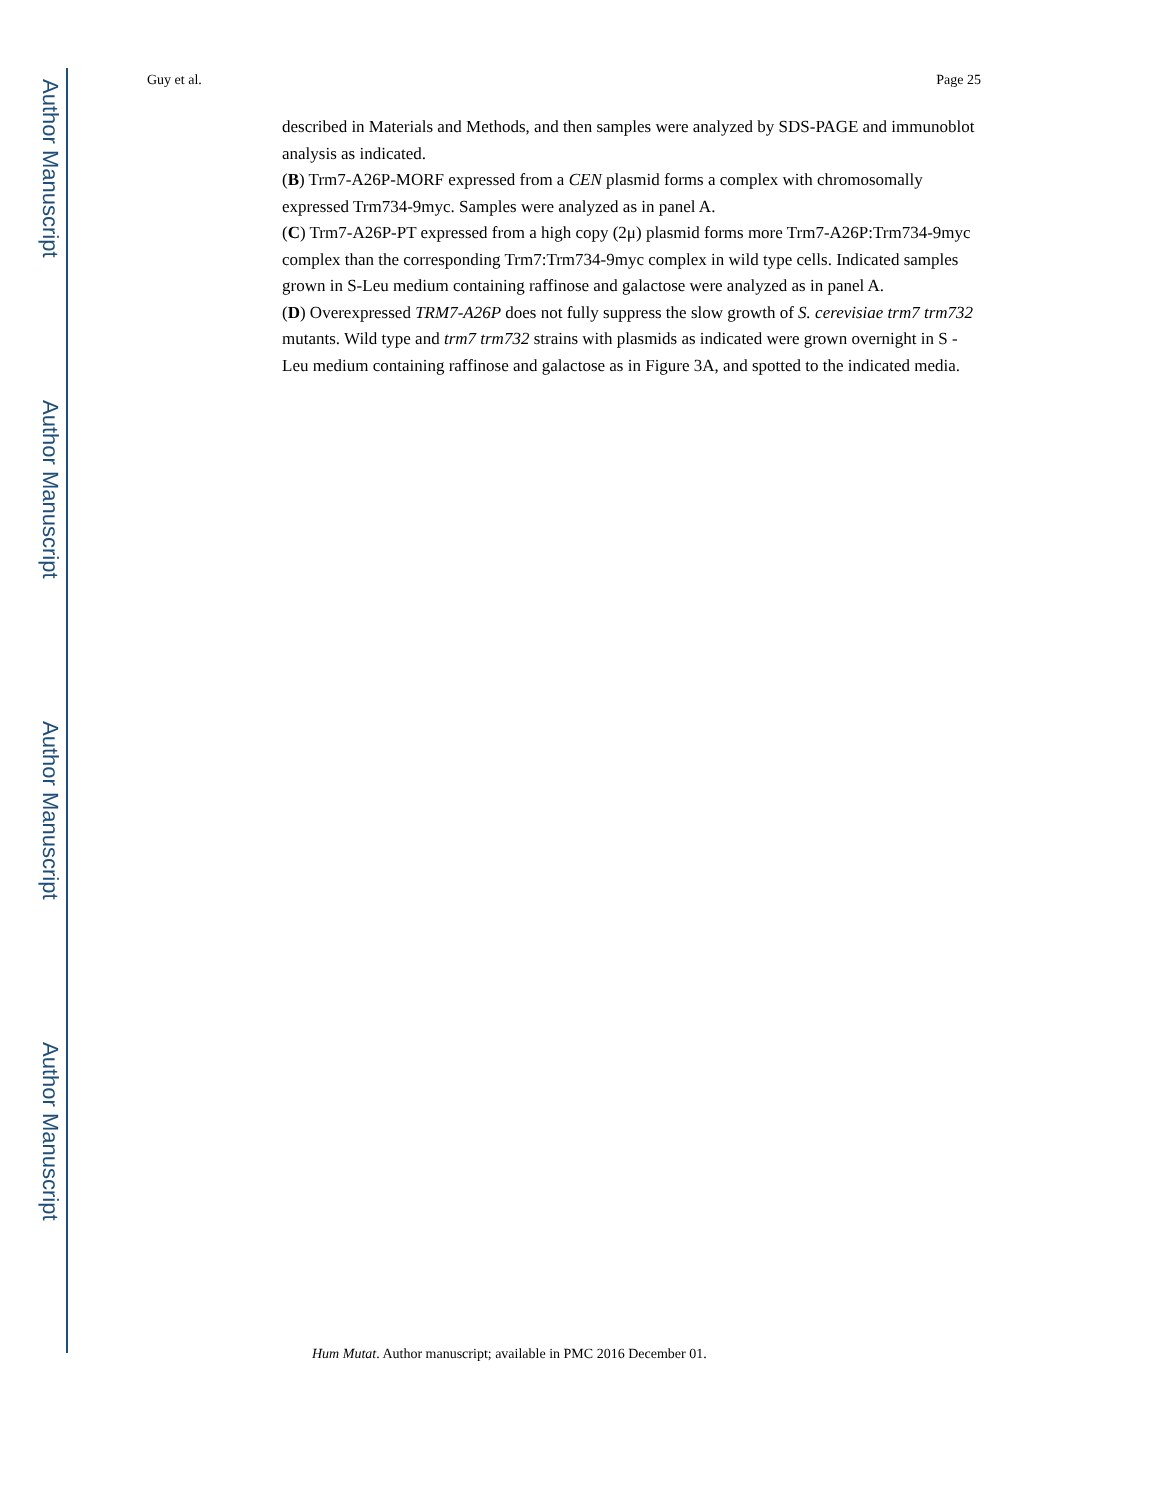Author Manuscript
Author Manuscript
Author Manuscript
Author Manuscript
Guy et al. Page 25
described in Materials and Methods, and then samples were analyzed by SDS-PAGE and immunoblot analysis as indicated.
(B) Trm7-A26P-MORF expressed from a CEN plasmid forms a complex with chromosomally expressed Trm734-9myc. Samples were analyzed as in panel A.
(C) Trm7-A26P-PT expressed from a high copy (2μ) plasmid forms more Trm7-A26P:Trm734-9myc complex than the corresponding Trm7:Trm734-9myc complex in wild type cells. Indicated samples grown in S-Leu medium containing raffinose and galactose were analyzed as in panel A.
(D) Overexpressed TRM7-A26P does not fully suppress the slow growth of S. cerevisiae trm7 trm732 mutants. Wild type and trm7 trm732 strains with plasmids as indicated were grown overnight in S -Leu medium containing raffinose and galactose as in Figure 3A, and spotted to the indicated media.
Hum Mutat. Author manuscript; available in PMC 2016 December 01.